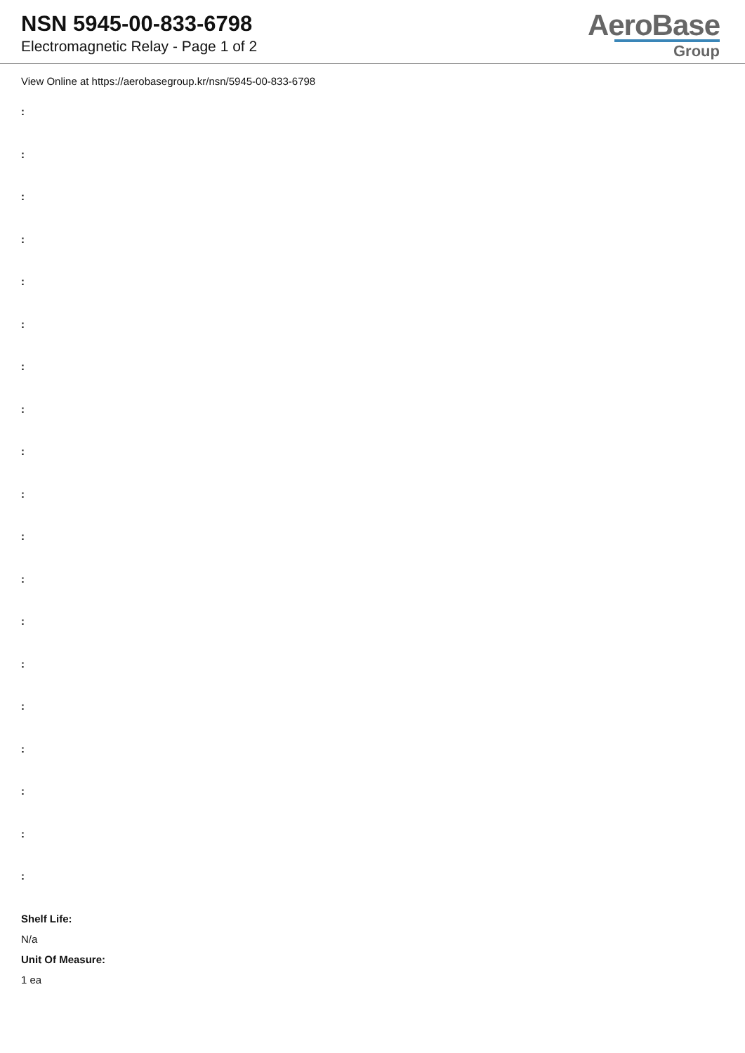NSN 5945-00-833-6798
Electromagnetic Relay - Page 1 of 2
AeroBase
Group
View Online at https://aerobasegroup.kr/nsn/5945-00-833-6798
:
:
:
:
:
:
:
:
:
:
:
:
:
:
:
:
:
:
:
Shelf Life:
N/a
Unit Of Measure:
1 ea